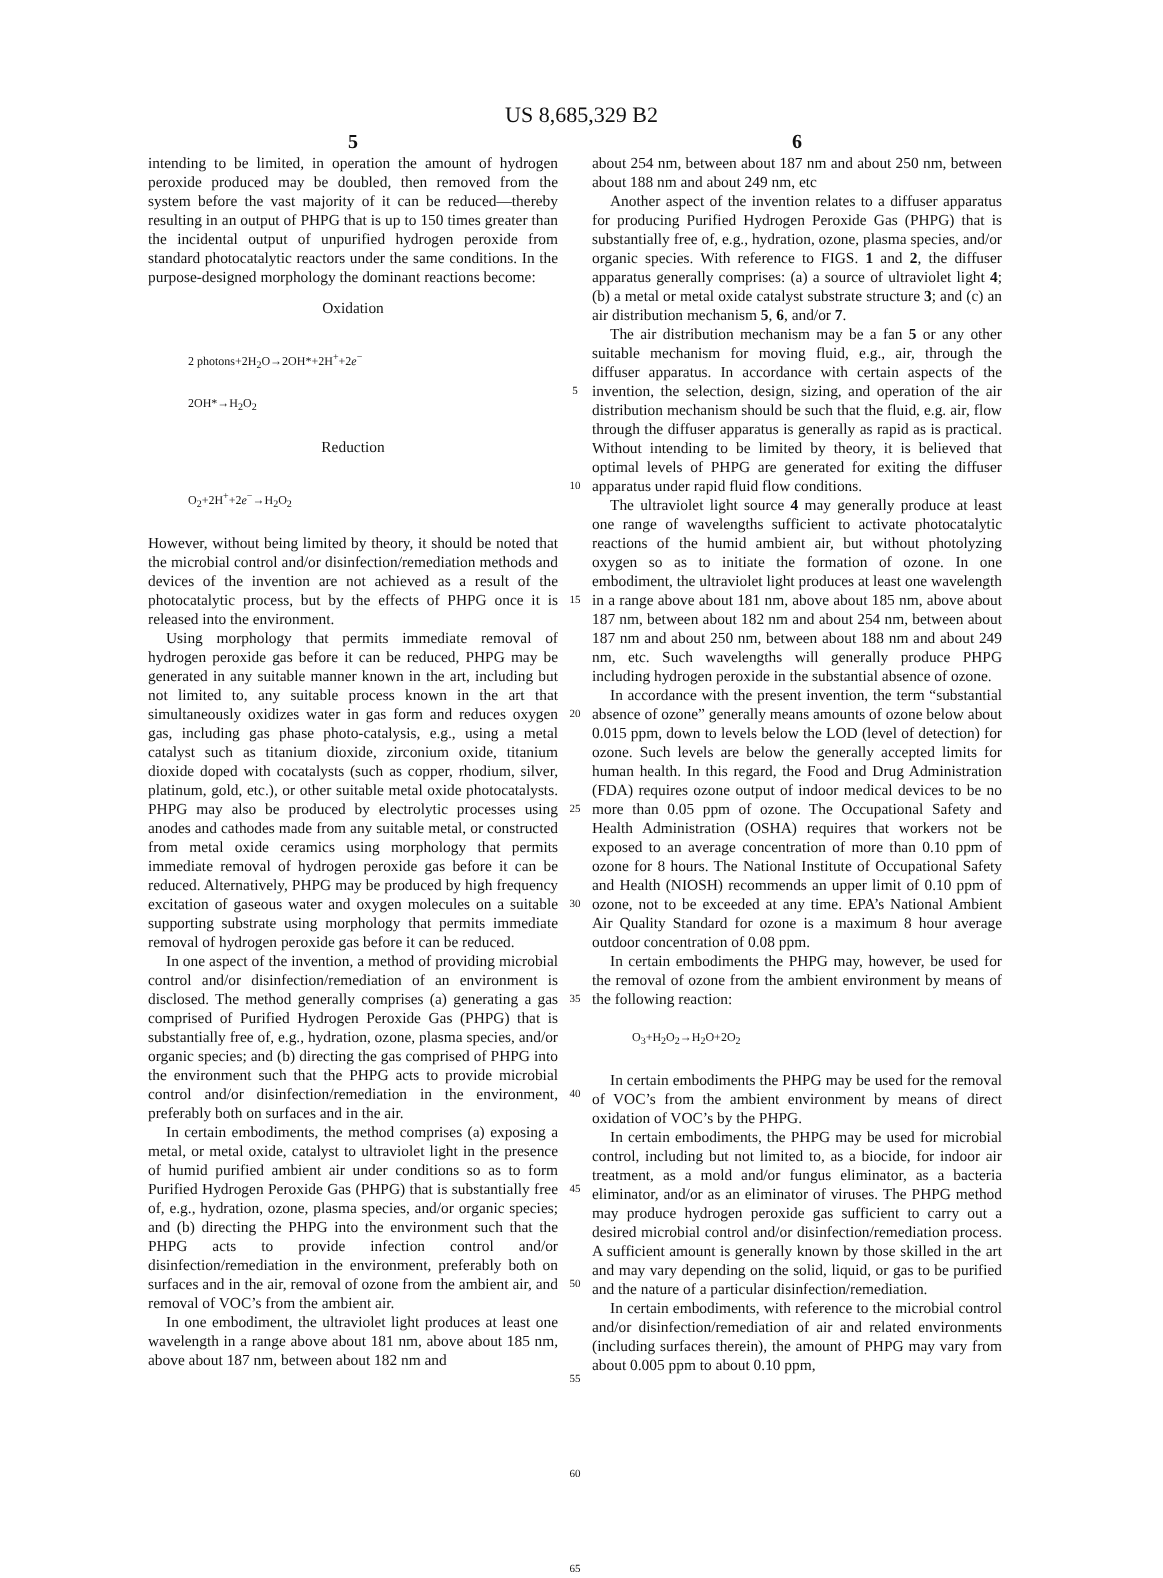US 8,685,329 B2
5
intending to be limited, in operation the amount of hydrogen peroxide produced may be doubled, then removed from the system before the vast majority of it can be reduced—thereby resulting in an output of PHPG that is up to 150 times greater than the incidental output of unpurified hydrogen peroxide from standard photocatalytic reactors under the same conditions. In the purpose-designed morphology the dominant reactions become:
Oxidation
2 photons+2H<sub>2</sub>O→2OH*+2H<sup>+</sup>+2e<sup>−</sup>
2OH*→H<sub>2</sub>O<sub>2</sub>
Reduction
O<sub>2</sub>+2H<sup>+</sup>+2e<sup>−</sup>→H<sub>2</sub>O<sub>2</sub>
However, without being limited by theory, it should be noted that the microbial control and/or disinfection/remediation methods and devices of the invention are not achieved as a result of the photocatalytic process, but by the effects of PHPG once it is released into the environment.
Using morphology that permits immediate removal of hydrogen peroxide gas before it can be reduced, PHPG may be generated in any suitable manner known in the art, including but not limited to, any suitable process known in the art that simultaneously oxidizes water in gas form and reduces oxygen gas, including gas phase photo-catalysis, e.g., using a metal catalyst such as titanium dioxide, zirconium oxide, titanium dioxide doped with cocatalysts (such as copper, rhodium, silver, platinum, gold, etc.), or other suitable metal oxide photocatalysts. PHPG may also be produced by electrolytic processes using anodes and cathodes made from any suitable metal, or constructed from metal oxide ceramics using morphology that permits immediate removal of hydrogen peroxide gas before it can be reduced. Alternatively, PHPG may be produced by high frequency excitation of gaseous water and oxygen molecules on a suitable supporting substrate using morphology that permits immediate removal of hydrogen peroxide gas before it can be reduced.
In one aspect of the invention, a method of providing microbial control and/or disinfection/remediation of an environment is disclosed. The method generally comprises (a) generating a gas comprised of Purified Hydrogen Peroxide Gas (PHPG) that is substantially free of, e.g., hydration, ozone, plasma species, and/or organic species; and (b) directing the gas comprised of PHPG into the environment such that the PHPG acts to provide microbial control and/or disinfection/remediation in the environment, preferably both on surfaces and in the air.
In certain embodiments, the method comprises (a) exposing a metal, or metal oxide, catalyst to ultraviolet light in the presence of humid purified ambient air under conditions so as to form Purified Hydrogen Peroxide Gas (PHPG) that is substantially free of, e.g., hydration, ozone, plasma species, and/or organic species; and (b) directing the PHPG into the environment such that the PHPG acts to provide infection control and/or disinfection/remediation in the environment, preferably both on surfaces and in the air, removal of ozone from the ambient air, and removal of VOC’s from the ambient air.
In one embodiment, the ultraviolet light produces at least one wavelength in a range above about 181 nm, above about 185 nm, above about 187 nm, between about 182 nm and
5
10
15
20
25
30
35
40
45
50
55
60
65
6
about 254 nm, between about 187 nm and about 250 nm, between about 188 nm and about 249 nm, etc
Another aspect of the invention relates to a diffuser apparatus for producing Purified Hydrogen Peroxide Gas (PHPG) that is substantially free of, e.g., hydration, ozone, plasma species, and/or organic species. With reference to FIGS. 1 and 2, the diffuser apparatus generally comprises: (a) a source of ultraviolet light 4; (b) a metal or metal oxide catalyst substrate structure 3; and (c) an air distribution mechanism 5, 6, and/or 7.
The air distribution mechanism may be a fan 5 or any other suitable mechanism for moving fluid, e.g., air, through the diffuser apparatus. In accordance with certain aspects of the invention, the selection, design, sizing, and operation of the air distribution mechanism should be such that the fluid, e.g. air, flow through the diffuser apparatus is generally as rapid as is practical. Without intending to be limited by theory, it is believed that optimal levels of PHPG are generated for exiting the diffuser apparatus under rapid fluid flow conditions.
The ultraviolet light source 4 may generally produce at least one range of wavelengths sufficient to activate photocatalytic reactions of the humid ambient air, but without photolyzing oxygen so as to initiate the formation of ozone. In one embodiment, the ultraviolet light produces at least one wavelength in a range above about 181 nm, above about 185 nm, above about 187 nm, between about 182 nm and about 254 nm, between about 187 nm and about 250 nm, between about 188 nm and about 249 nm, etc. Such wavelengths will generally produce PHPG including hydrogen peroxide in the substantial absence of ozone.
In accordance with the present invention, the term “substantial absence of ozone” generally means amounts of ozone below about 0.015 ppm, down to levels below the LOD (level of detection) for ozone. Such levels are below the generally accepted limits for human health. In this regard, the Food and Drug Administration (FDA) requires ozone output of indoor medical devices to be no more than 0.05 ppm of ozone. The Occupational Safety and Health Administration (OSHA) requires that workers not be exposed to an average concentration of more than 0.10 ppm of ozone for 8 hours. The National Institute of Occupational Safety and Health (NIOSH) recommends an upper limit of 0.10 ppm of ozone, not to be exceeded at any time. EPA’s National Ambient Air Quality Standard for ozone is a maximum 8 hour average outdoor concentration of 0.08 ppm.
In certain embodiments the PHPG may, however, be used for the removal of ozone from the ambient environment by means of the following reaction:
O<sub>3</sub>+H<sub>2</sub>O<sub>2</sub>→H<sub>2</sub>O+2O<sub>2</sub>
In certain embodiments the PHPG may be used for the removal of VOC’s from the ambient environment by means of direct oxidation of VOC’s by the PHPG.
In certain embodiments, the PHPG may be used for microbial control, including but not limited to, as a biocide, for indoor air treatment, as a mold and/or fungus eliminator, as a bacteria eliminator, and/or as an eliminator of viruses. The PHPG method may produce hydrogen peroxide gas sufficient to carry out a desired microbial control and/or disinfection/remediation process. A sufficient amount is generally known by those skilled in the art and may vary depending on the solid, liquid, or gas to be purified and the nature of a particular disinfection/remediation.
In certain embodiments, with reference to the microbial control and/or disinfection/remediation of air and related environments (including surfaces therein), the amount of PHPG may vary from about 0.005 ppm to about 0.10 ppm,